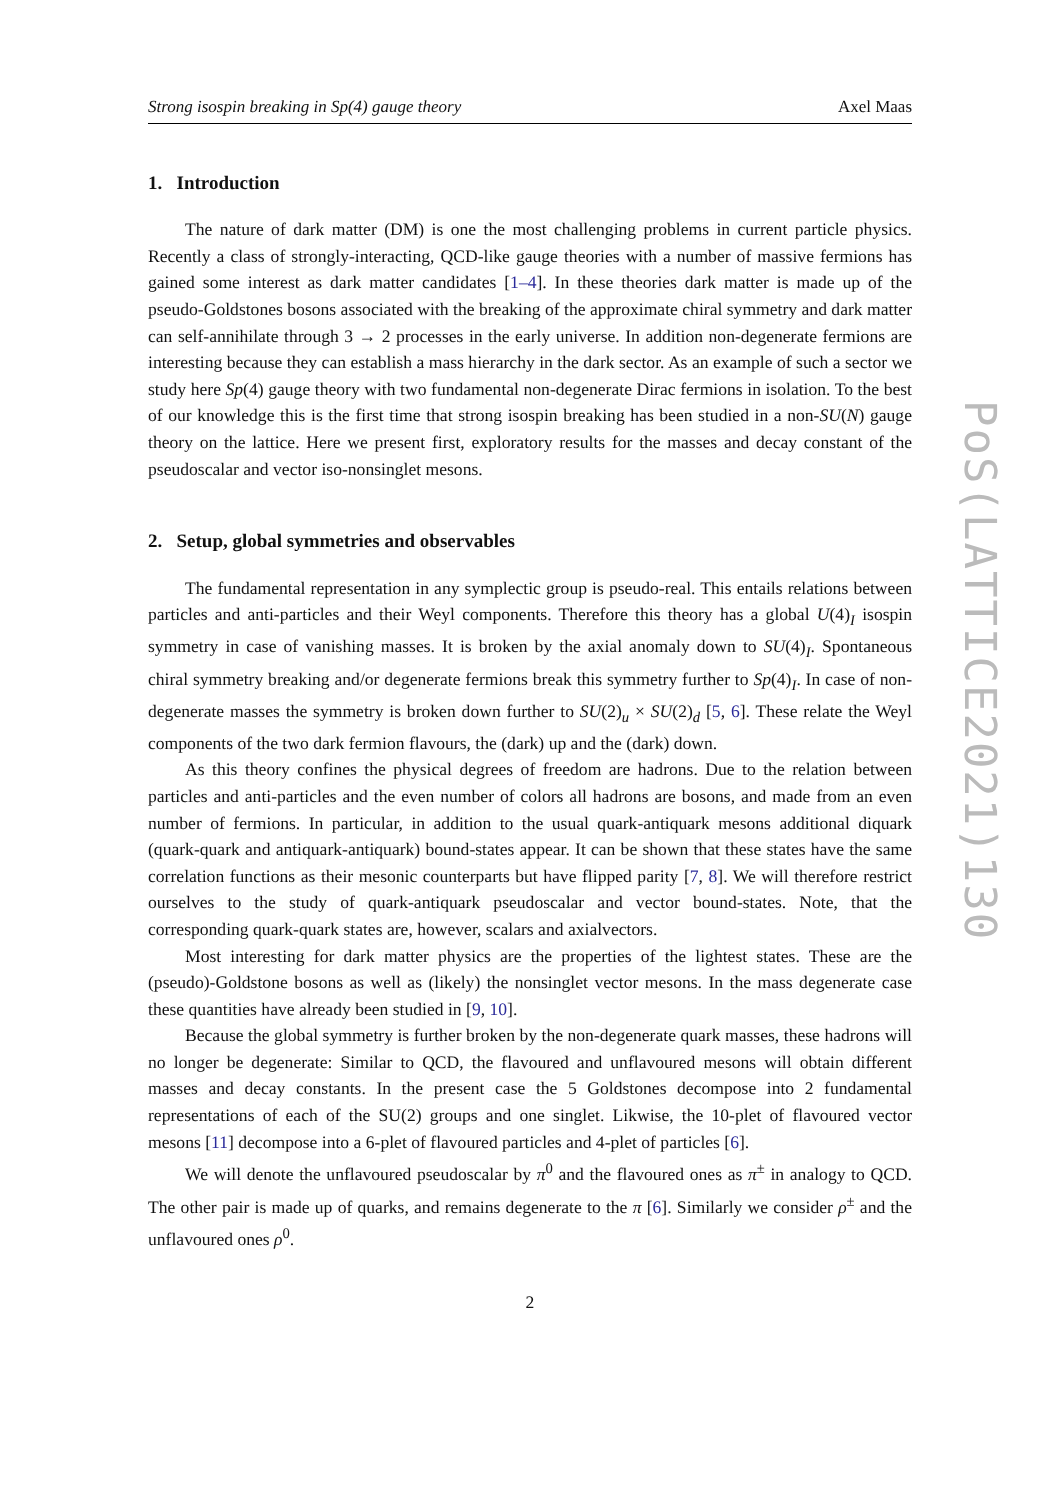Strong isospin breaking in Sp(4) gauge theory Axel Maas
1. Introduction
The nature of dark matter (DM) is one the most challenging problems in current particle physics. Recently a class of strongly-interacting, QCD-like gauge theories with a number of massive fermions has gained some interest as dark matter candidates [1–4]. In these theories dark matter is made up of the pseudo-Goldstones bosons associated with the breaking of the approximate chiral symmetry and dark matter can self-annihilate through 3 → 2 processes in the early universe. In addition non-degenerate fermions are interesting because they can establish a mass hierarchy in the dark sector. As an example of such a sector we study here Sp(4) gauge theory with two fundamental non-degenerate Dirac fermions in isolation. To the best of our knowledge this is the first time that strong isospin breaking has been studied in a non-SU(N) gauge theory on the lattice. Here we present first, exploratory results for the masses and decay constant of the pseudoscalar and vector iso-nonsinglet mesons.
2. Setup, global symmetries and observables
The fundamental representation in any symplectic group is pseudo-real. This entails relations between particles and anti-particles and their Weyl components. Therefore this theory has a global U(4)<sub>I</sub> isospin symmetry in case of vanishing masses. It is broken by the axial anomaly down to SU(4)<sub>I</sub>. Spontaneous chiral symmetry breaking and/or degenerate fermions break this symmetry further to Sp(4)<sub>I</sub>. In case of non-degenerate masses the symmetry is broken down further to SU(2)<sub>u</sub> × SU(2)<sub>d</sub> [5, 6]. These relate the Weyl components of the two dark fermion flavours, the (dark) up and the (dark) down.
As this theory confines the physical degrees of freedom are hadrons. Due to the relation between particles and anti-particles and the even number of colors all hadrons are bosons, and made from an even number of fermions. In particular, in addition to the usual quark-antiquark mesons additional diquark (quark-quark and antiquark-antiquark) bound-states appear. It can be shown that these states have the same correlation functions as their mesonic counterparts but have flipped parity [7, 8]. We will therefore restrict ourselves to the study of quark-antiquark pseudoscalar and vector bound-states. Note, that the corresponding quark-quark states are, however, scalars and axialvectors.
Most interesting for dark matter physics are the properties of the lightest states. These are the (pseudo)-Goldstone bosons as well as (likely) the nonsinglet vector mesons. In the mass degenerate case these quantities have already been studied in [9, 10].
Because the global symmetry is further broken by the non-degenerate quark masses, these hadrons will no longer be degenerate: Similar to QCD, the flavoured and unflavoured mesons will obtain different masses and decay constants. In the present case the 5 Goldstones decompose into 2 fundamental representations of each of the SU(2) groups and one singlet. Likwise, the 10-plet of flavoured vector mesons [11] decompose into a 6-plet of flavoured particles and 4-plet of particles [6].
We will denote the unflavoured pseudoscalar by π<sup>0</sup> and the flavoured ones as π<sup>±</sup> in analogy to QCD. The other pair is made up of quarks, and remains degenerate to the π [6]. Similarly we consider ρ<sup>±</sup> and the unflavoured ones ρ<sup>0</sup>.
2
PoS(LATTICE2021)130